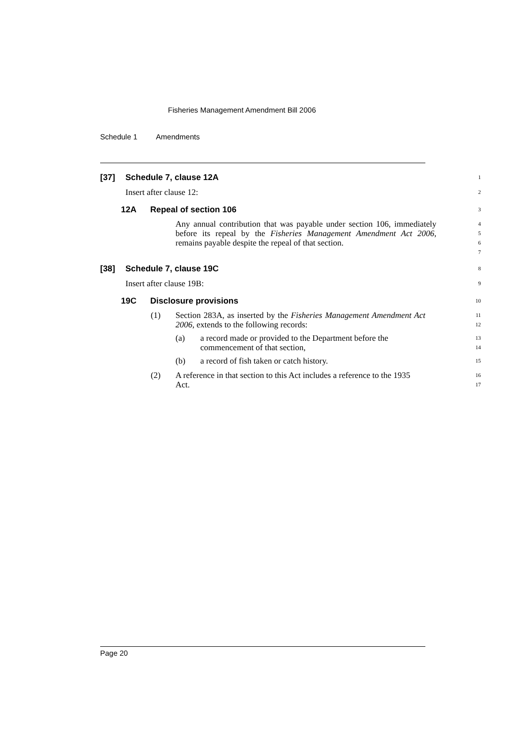Fisheries Management Amendment Bill 2006
Schedule 1 Amendments
[37] Schedule 7, clause 12A
1
Insert after clause 12:
2
12A Repeal of section 106
3
Any annual contribution that was payable under section 106, immediately before its repeal by the Fisheries Management Amendment Act 2006, remains payable despite the repeal of that section.
4
5
6
7
[38] Schedule 7, clause 19C
8
Insert after clause 19B:
9
19C Disclosure provisions
10
(1) Section 283A, as inserted by the Fisheries Management Amendment Act 2006, extends to the following records:
11
12
(a) a record made or provided to the Department before the commencement of that section,
13
14
(b) a record of fish taken or catch history.
15
(2) A reference in that section to this Act includes a reference to the 1935 Act.
16
17
Page 20